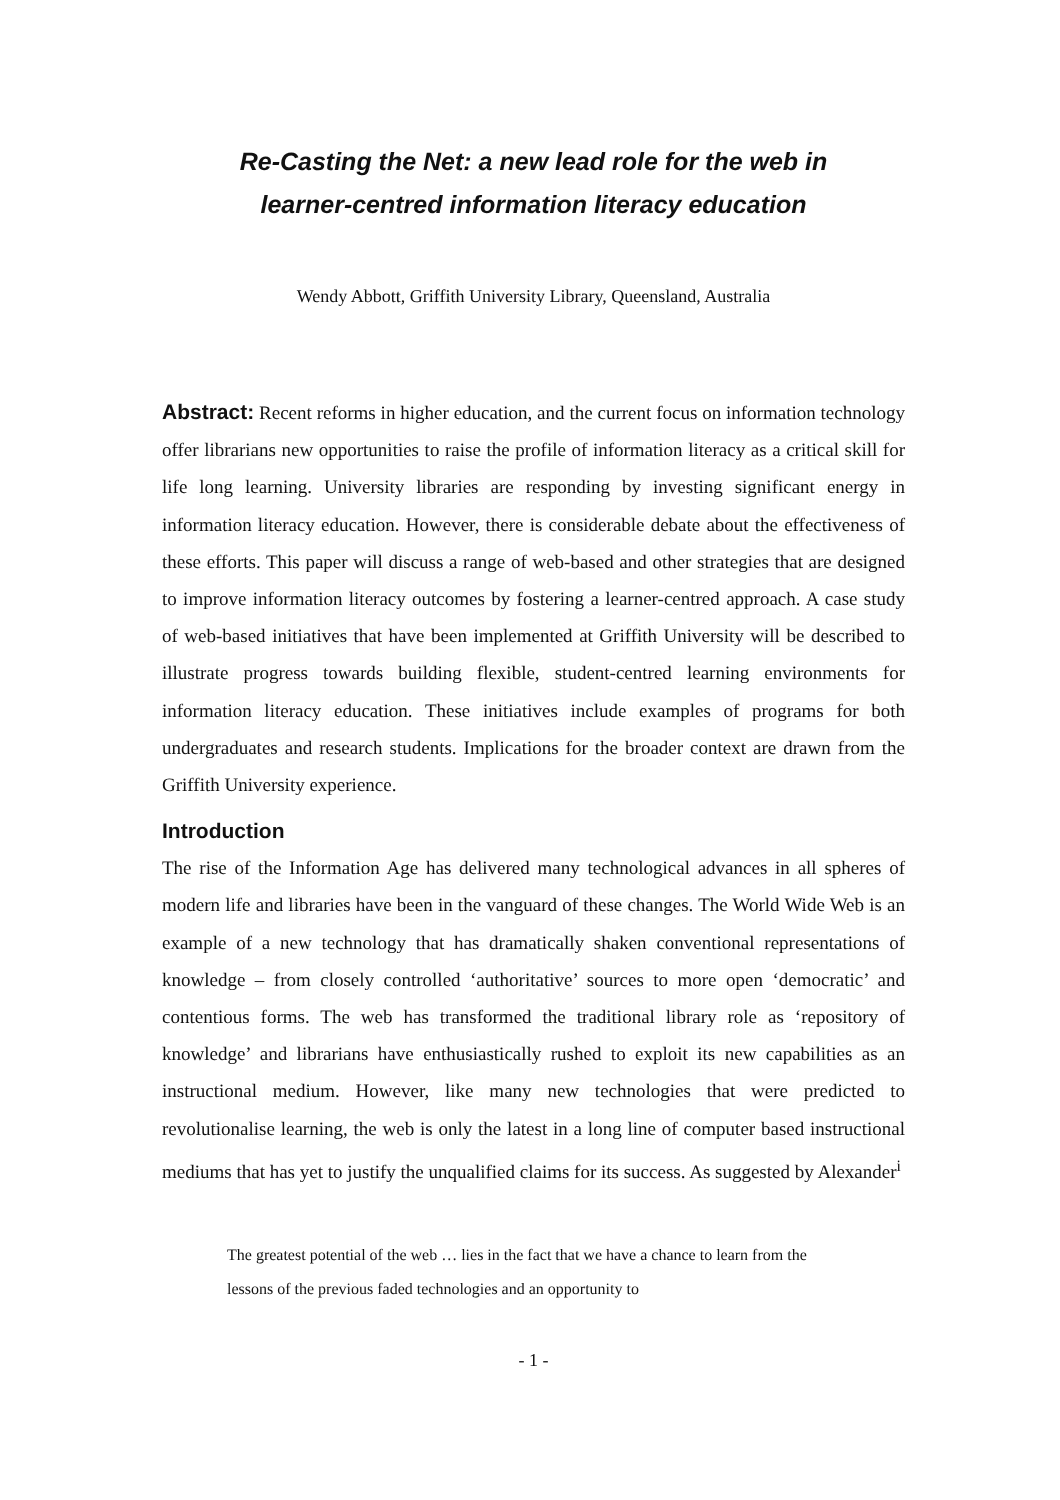Re-Casting the Net: a new lead role for the web in
learner-centred information literacy education
Wendy Abbott, Griffith University Library, Queensland, Australia
Abstract: Recent reforms in higher education, and the current focus on information technology offer librarians new opportunities to raise the profile of information literacy as a critical skill for life long learning. University libraries are responding by investing significant energy in information literacy education. However, there is considerable debate about the effectiveness of these efforts. This paper will discuss a range of web-based and other strategies that are designed to improve information literacy outcomes by fostering a learner-centred approach. A case study of web-based initiatives that have been implemented at Griffith University will be described to illustrate progress towards building flexible, student-centred learning environments for information literacy education. These initiatives include examples of programs for both undergraduates and research students. Implications for the broader context are drawn from the Griffith University experience.
Introduction
The rise of the Information Age has delivered many technological advances in all spheres of modern life and libraries have been in the vanguard of these changes. The World Wide Web is an example of a new technology that has dramatically shaken conventional representations of knowledge – from closely controlled ‘authoritative’ sources to more open ‘democratic’ and contentious forms. The web has transformed the traditional library role as ‘repository of knowledge’ and librarians have enthusiastically rushed to exploit its new capabilities as an instructional medium. However, like many new technologies that were predicted to revolutionalise learning, the web is only the latest in a long line of computer based instructional mediums that has yet to justify the unqualified claims for its success. As suggested by Alexander<sup>i</sup>
The greatest potential of the web … lies in the fact that we have a chance to learn from the lessons of the previous faded technologies and an opportunity to
- 1 -